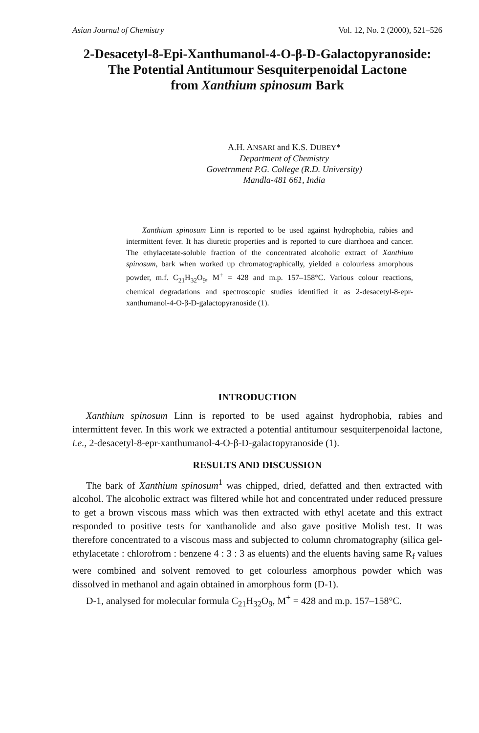Asian Journal of Chemistry Vol. 12, No. 2 (2000), 521–526
2-Desacetyl-8-Epi-Xanthumanol-4-O-β-D-Galactopyranoside:
The Potential Antitumour Sesquiterpenoidal Lactone
from Xanthium spinosum Bark
A.H. ANSARI and K.S. DUBEY*
Department of Chemistry
Govetrnment P.G. College (R.D. University)
Mandla-481 661, India
Xanthium spinosum Linn is reported to be used against hydrophobia, rabies and intermittent fever. It has diuretic properties and is reported to cure diarrhoea and cancer. The ethylacetate-soluble fraction of the concentrated alcoholic extract of Xanthium spinosum, bark when worked up chromatographically, yielded a colourless amorphous powder, m.f. C<sub>21</sub>H<sub>32</sub>O<sub>9</sub>, M<sup>+</sup> = 428 and m.p. 157–158°C. Various colour reactions, chemical degradations and spectroscopic studies identified it as 2-desacetyl-8-epr-xanthumanol-4-O-β-D-galactopyranoside (1).
INTRODUCTION
Xanthium spinosum Linn is reported to be used against hydrophobia, rabies and intermittent fever. In this work we extracted a potential antitumour sesquiterpenoidal lactone, i.e., 2-desacetyl-8-epr-xanthumanol-4-O-β-D-galactopyranoside (1).
RESULTS AND DISCUSSION
The bark of Xanthium spinosum<sup>1</sup> was chipped, dried, defatted and then extracted with alcohol. The alcoholic extract was filtered while hot and concentrated under reduced pressure to get a brown viscous mass which was then extracted with ethyl acetate and this extract responded to positive tests for xanthanolide and also gave positive Molish test. It was therefore concentrated to a viscous mass and subjected to column chromatography (silica gel-ethylacetate : chlorofrom : benzene 4 : 3 : 3 as eluents) and the eluents having same R<sub>f</sub> values were combined and solvent removed to get colourless amorphous powder which was dissolved in methanol and again obtained in amorphous form (D-1).
D-1, analysed for molecular formula C<sub>21</sub>H<sub>32</sub>O<sub>9</sub>, M<sup>+</sup> = 428 and m.p. 157–158°C.